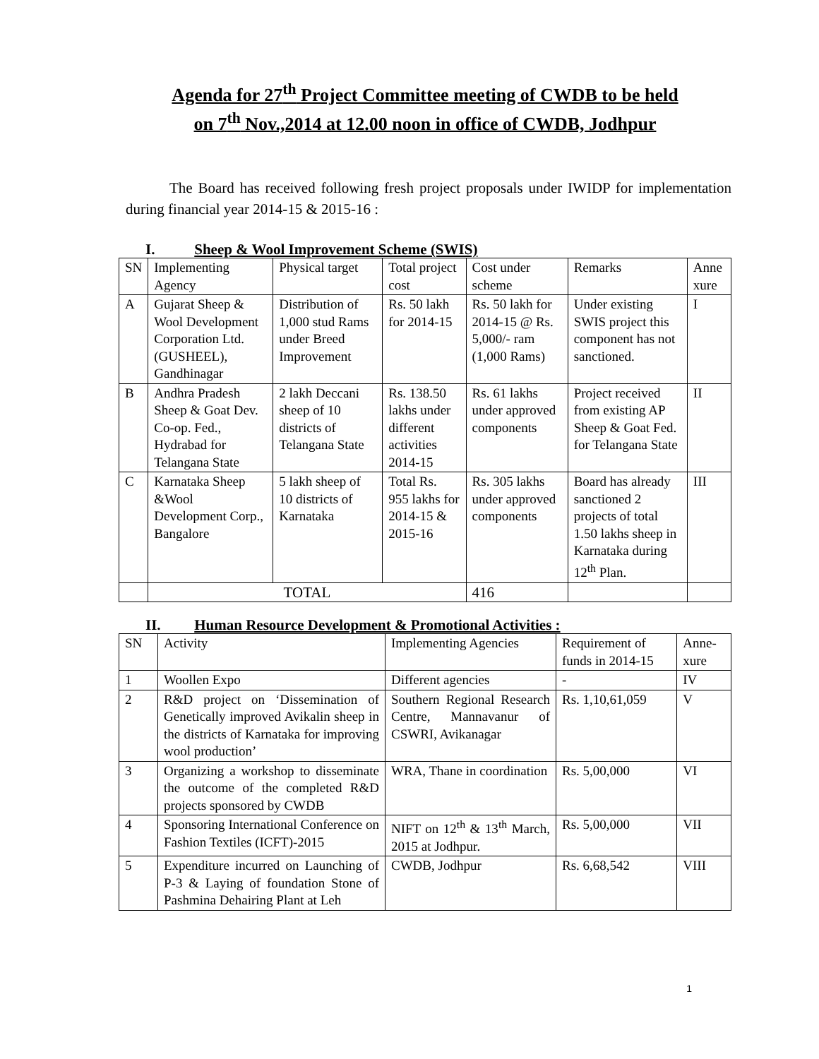Agenda for 27<sup>th</sup> Project Committee meeting of CWDB to be held
on 7<sup>th</sup> Nov.,2014 at 12.00 noon in office of CWDB, Jodhpur
The Board has received following fresh project proposals under IWIDP for implementation during financial year 2014-15 & 2015-16 :
I. Sheep & Wool Improvement Scheme (SWIS)
| SN | Implementing Agency | Physical target | Total project cost | Cost under scheme | Remarks | Anne xure |
| --- | --- | --- | --- | --- | --- | --- |
| A | Gujarat Sheep & Wool Development Corporation Ltd. (GUSHEEL), Gandhinagar | Distribution of 1,000 stud Rams under Breed Improvement | Rs. 50 lakh for 2014-15 | Rs. 50 lakh for 2014-15 @ Rs. 5,000/- ram (1,000 Rams) | Under existing SWIS project this component has not sanctioned. | I |
| B | Andhra Pradesh Sheep & Goat Dev. Co-op. Fed., Hydrabad for Telangana State | 2 lakh Deccani sheep of 10 districts of Telangana State | Rs. 138.50 lakhs under different activities 2014-15 | Rs. 61 lakhs under approved components | Project received from existing AP Sheep & Goat Fed. for Telangana State | II |
| C | Karnataka Sheep &Wool Development Corp., Bangalore | 5 lakh sheep of 10 districts of Karnataka | Total Rs. 955 lakhs for 2014-15 & 2015-16 | Rs. 305 lakhs under approved components | Board has already sanctioned 2 projects of total 1.50 lakhs sheep in Karnataka during 12<sup>th</sup> Plan. | III |
| | TOTAL | | | 416 | | |
II. Human Resource Development & Promotional Activities :
| SN | Activity | Implementing Agencies | Requirement of funds in 2014-15 | Anne-xure |
| --- | --- | --- | --- | --- |
| 1 | Woollen Expo | Different agencies | - | IV |
| 2 | R&D project on ‘Dissemination of Genetically improved Avikalin sheep in the districts of Karnataka for improving wool production’ | Southern Regional Research Centre, Mannavanur of CSWRI, Avikanagar | Rs. 1,10,61,059 | V |
| 3 | Organizing a workshop to disseminate the outcome of the completed R&D projects sponsored by CWDB | WRA, Thane in coordination | Rs. 5,00,000 | VI |
| 4 | Sponsoring International Conference on Fashion Textiles (ICFT)-2015 | NIFT on 12<sup>th</sup> & 13<sup>th</sup> March, 2015 at Jodhpur. | Rs. 5,00,000 | VII |
| 5 | Expenditure incurred on Launching of P-3 & Laying of foundation Stone of Pashmina Dehairing Plant at Leh | CWDB, Jodhpur | Rs. 6,68,542 | VIII |
1